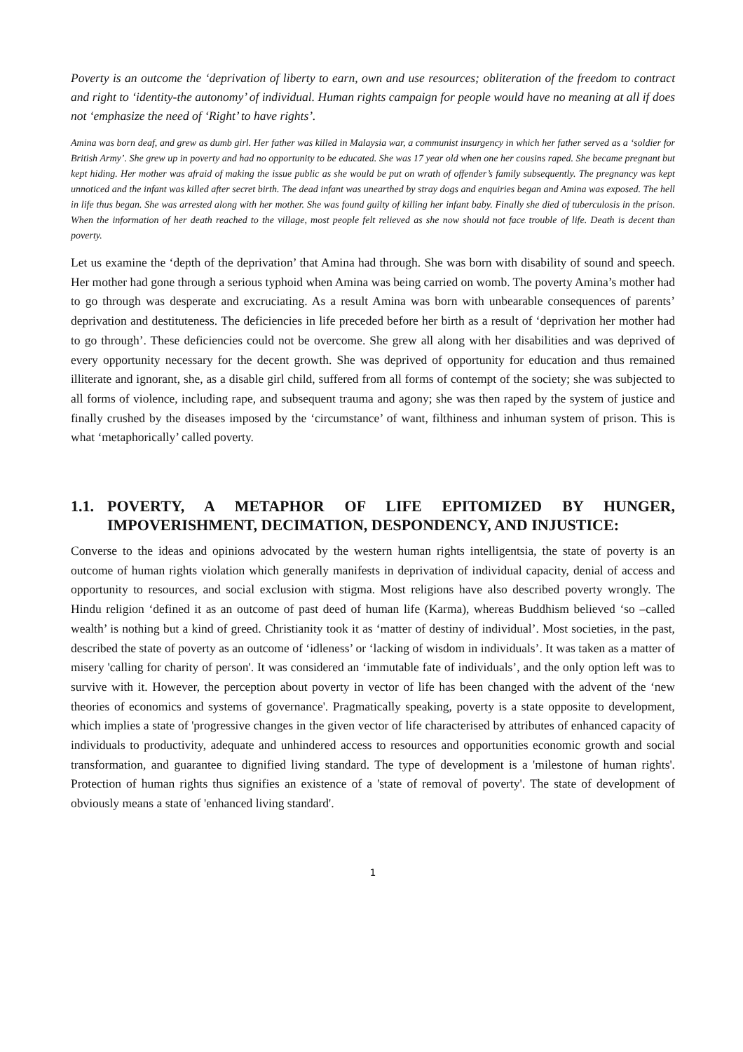Poverty is an outcome the ‘deprivation of liberty to earn, own and use resources; obliteration of the freedom to contract and right to ‘identity-the autonomy’ of individual. Human rights campaign for people would have no meaning at all if does not ‘emphasize the need of ‘Right’ to have rights’.
Amina was born deaf, and grew as dumb girl. Her father was killed in Malaysia war, a communist insurgency in which her father served as a ‘soldier for British Army’. She grew up in poverty and had no opportunity to be educated. She was 17 year old when one her cousins raped. She became pregnant but kept hiding. Her mother was afraid of making the issue public as she would be put on wrath of offender’s family subsequently. The pregnancy was kept unnoticed and the infant was killed after secret birth. The dead infant was unearthed by stray dogs and enquiries began and Amina was exposed. The hell in life thus began. She was arrested along with her mother. She was found guilty of killing her infant baby. Finally she died of tuberculosis in the prison. When the information of her death reached to the village, most people felt relieved as she now should not face trouble of life. Death is decent than poverty.
Let us examine the ‘depth of the deprivation’ that Amina had through. She was born with disability of sound and speech. Her mother had gone through a serious typhoid when Amina was being carried on womb. The poverty Amina’s mother had to go through was desperate and excruciating. As a result Amina was born with unbearable consequences of parents’ deprivation and destituteness. The deficiencies in life preceded before her birth as a result of ‘deprivation her mother had to go through’. These deficiencies could not be overcome. She grew all along with her disabilities and was deprived of every opportunity necessary for the decent growth. She was deprived of opportunity for education and thus remained illiterate and ignorant, she, as a disable girl child, suffered from all forms of contempt of the society; she was subjected to all forms of violence, including rape, and subsequent trauma and agony; she was then raped by the system of justice and finally crushed by the diseases imposed by the ‘circumstance’ of want, filthiness and inhuman system of prison. This is what ‘metaphorically’ called poverty.
1.1. POVERTY, A METAPHOR OF LIFE EPITOMIZED BY HUNGER, IMPOVERISHMENT, DECIMATION, DESPONDENCY, AND INJUSTICE:
Converse to the ideas and opinions advocated by the western human rights intelligentsia, the state of poverty is an outcome of human rights violation which generally manifests in deprivation of individual capacity, denial of access and opportunity to resources, and social exclusion with stigma. Most religions have also described poverty wrongly. The Hindu religion ‘defined it as an outcome of past deed of human life (Karma), whereas Buddhism believed ‘so –called wealth’ is nothing but a kind of greed. Christianity took it as ‘matter of destiny of individual’. Most societies, in the past, described the state of poverty as an outcome of ‘idleness’ or ‘lacking of wisdom in individuals’. It was taken as a matter of misery 'calling for charity of person'. It was considered an ‘immutable fate of individuals’, and the only option left was to survive with it. However, the perception about poverty in vector of life has been changed with the advent of the ‘new theories of economics and systems of governance'. Pragmatically speaking, poverty is a state opposite to development, which implies a state of 'progressive changes in the given vector of life characterised by attributes of enhanced capacity of individuals to productivity, adequate and unhindered access to resources and opportunities economic growth and social transformation, and guarantee to dignified living standard. The type of development is a 'milestone of human rights'. Protection of human rights thus signifies an existence of a 'state of removal of poverty'. The state of development of obviously means a state of 'enhanced living standard'.
1